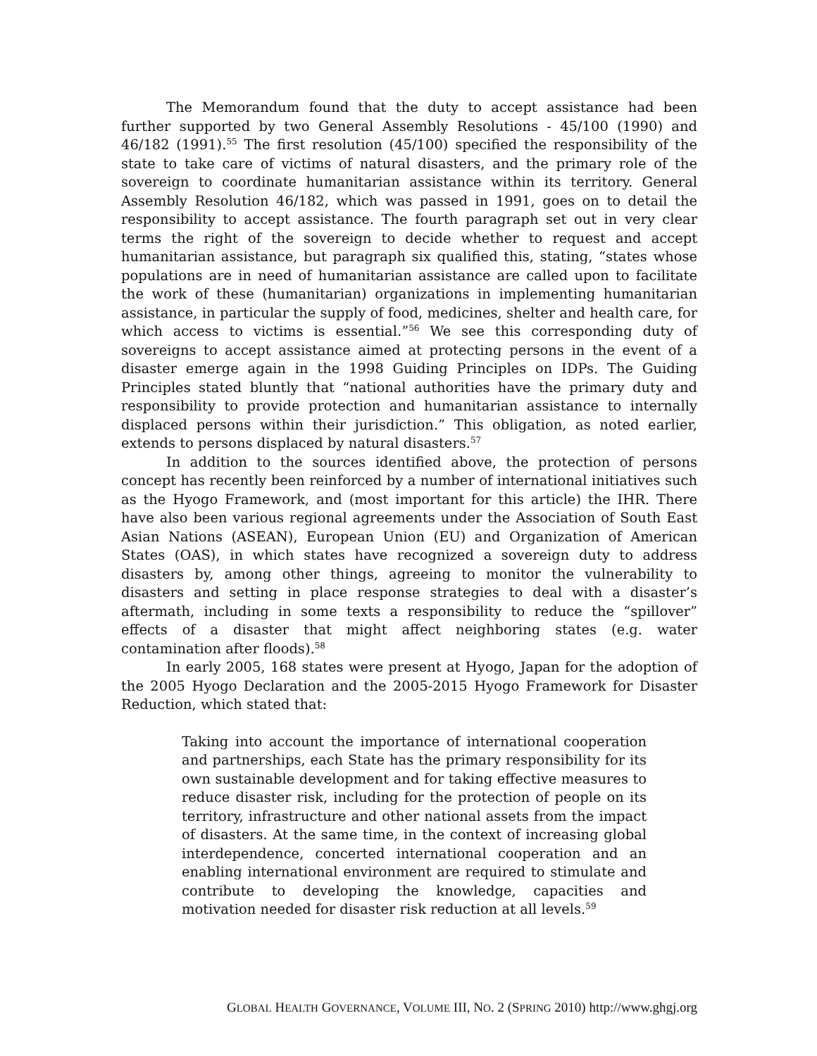The Memorandum found that the duty to accept assistance had been further supported by two General Assembly Resolutions - 45/100 (1990) and 46/182 (1991).<sup>55</sup> The first resolution (45/100) specified the responsibility of the state to take care of victims of natural disasters, and the primary role of the sovereign to coordinate humanitarian assistance within its territory. General Assembly Resolution 46/182, which was passed in 1991, goes on to detail the responsibility to accept assistance. The fourth paragraph set out in very clear terms the right of the sovereign to decide whether to request and accept humanitarian assistance, but paragraph six qualified this, stating, “states whose populations are in need of humanitarian assistance are called upon to facilitate the work of these (humanitarian) organizations in implementing humanitarian assistance, in particular the supply of food, medicines, shelter and health care, for which access to victims is essential.”<sup>56</sup> We see this corresponding duty of sovereigns to accept assistance aimed at protecting persons in the event of a disaster emerge again in the 1998 Guiding Principles on IDPs. The Guiding Principles stated bluntly that “national authorities have the primary duty and responsibility to provide protection and humanitarian assistance to internally displaced persons within their jurisdiction.” This obligation, as noted earlier, extends to persons displaced by natural disasters.<sup>57</sup>
In addition to the sources identified above, the protection of persons concept has recently been reinforced by a number of international initiatives such as the Hyogo Framework, and (most important for this article) the IHR. There have also been various regional agreements under the Association of South East Asian Nations (ASEAN), European Union (EU) and Organization of American States (OAS), in which states have recognized a sovereign duty to address disasters by, among other things, agreeing to monitor the vulnerability to disasters and setting in place response strategies to deal with a disaster’s aftermath, including in some texts a responsibility to reduce the “spillover” effects of a disaster that might affect neighboring states (e.g. water contamination after floods).<sup>58</sup>
In early 2005, 168 states were present at Hyogo, Japan for the adoption of the 2005 Hyogo Declaration and the 2005-2015 Hyogo Framework for Disaster Reduction, which stated that:
Taking into account the importance of international cooperation and partnerships, each State has the primary responsibility for its own sustainable development and for taking effective measures to reduce disaster risk, including for the protection of people on its territory, infrastructure and other national assets from the impact of disasters. At the same time, in the context of increasing global interdependence, concerted international cooperation and an enabling international environment are required to stimulate and contribute to developing the knowledge, capacities and motivation needed for disaster risk reduction at all levels.<sup>59</sup>
GLOBAL HEALTH GOVERNANCE, VOLUME III, NO. 2 (SPRING 2010) http://www.ghgj.org